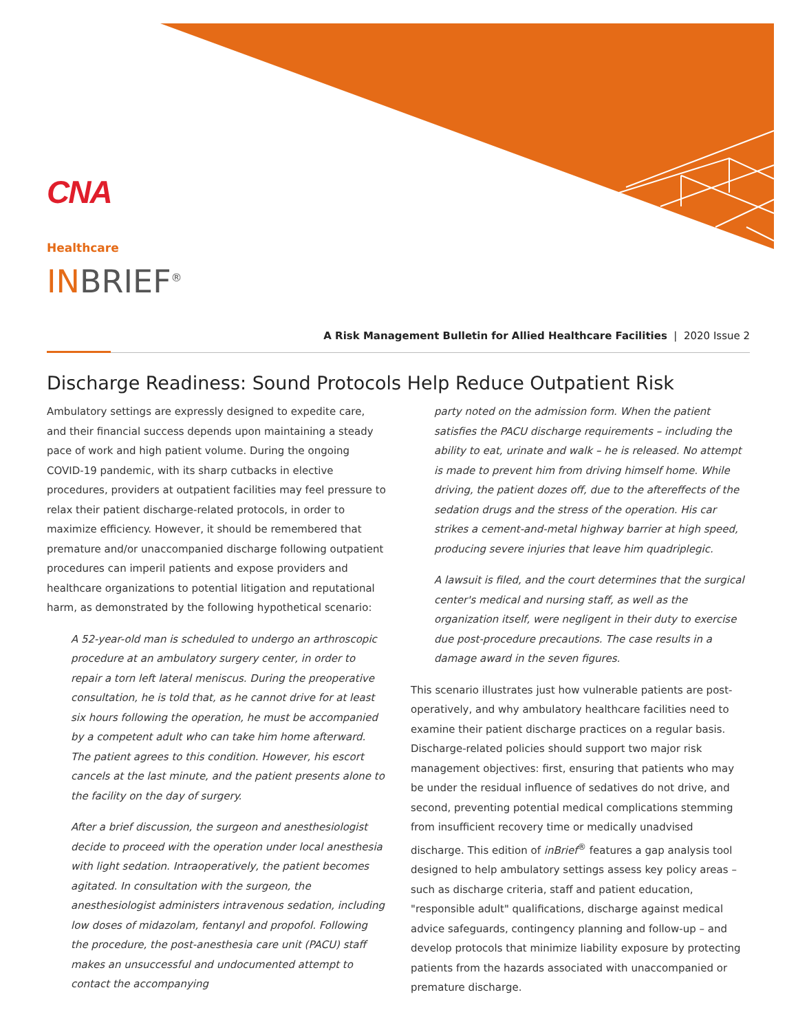CNA
Healthcare
INBRIEF<sup>®</sup>
A Risk Management Bulletin for Allied Healthcare Facilities | 2020 Issue 2
Discharge Readiness: Sound Protocols Help Reduce Outpatient Risk
Ambulatory settings are expressly designed to expedite care, and their financial success depends upon maintaining a steady pace of work and high patient volume. During the ongoing COVID-19 pandemic, with its sharp cutbacks in elective procedures, providers at outpatient facilities may feel pressure to relax their patient discharge-related protocols, in order to maximize efficiency. However, it should be remembered that premature and/or unaccompanied discharge following outpatient procedures can imperil patients and expose providers and healthcare organizations to potential litigation and reputational harm, as demonstrated by the following hypothetical scenario:
A 52-year-old man is scheduled to undergo an arthroscopic procedure at an ambulatory surgery center, in order to repair a torn left lateral meniscus. During the preoperative consultation, he is told that, as he cannot drive for at least six hours following the operation, he must be accompanied by a competent adult who can take him home afterward. The patient agrees to this condition. However, his escort cancels at the last minute, and the patient presents alone to the facility on the day of surgery.
After a brief discussion, the surgeon and anesthesiologist decide to proceed with the operation under local anesthesia with light sedation. Intraoperatively, the patient becomes agitated. In consultation with the surgeon, the anesthesiologist administers intravenous sedation, including low doses of midazolam, fentanyl and propofol. Following the procedure, the post-anesthesia care unit (PACU) staff makes an unsuccessful and undocumented attempt to contact the accompanying
party noted on the admission form. When the patient satisfies the PACU discharge requirements – including the ability to eat, urinate and walk – he is released. No attempt is made to prevent him from driving himself home. While driving, the patient dozes off, due to the aftereffects of the sedation drugs and the stress of the operation. His car strikes a cement-and-metal highway barrier at high speed, producing severe injuries that leave him quadriplegic.
A lawsuit is filed, and the court determines that the surgical center's medical and nursing staff, as well as the organization itself, were negligent in their duty to exercise due post-procedure precautions. The case results in a damage award in the seven figures.
This scenario illustrates just how vulnerable patients are post-operatively, and why ambulatory healthcare facilities need to examine their patient discharge practices on a regular basis. Discharge-related policies should support two major risk management objectives: first, ensuring that patients who may be under the residual influence of sedatives do not drive, and second, preventing potential medical complications stemming from insufficient recovery time or medically unadvised discharge. This edition of inBrief<sup>®</sup> features a gap analysis tool designed to help ambulatory settings assess key policy areas – such as discharge criteria, staff and patient education, "responsible adult" qualifications, discharge against medical advice safeguards, contingency planning and follow-up – and develop protocols that minimize liability exposure by protecting patients from the hazards associated with unaccompanied or premature discharge.